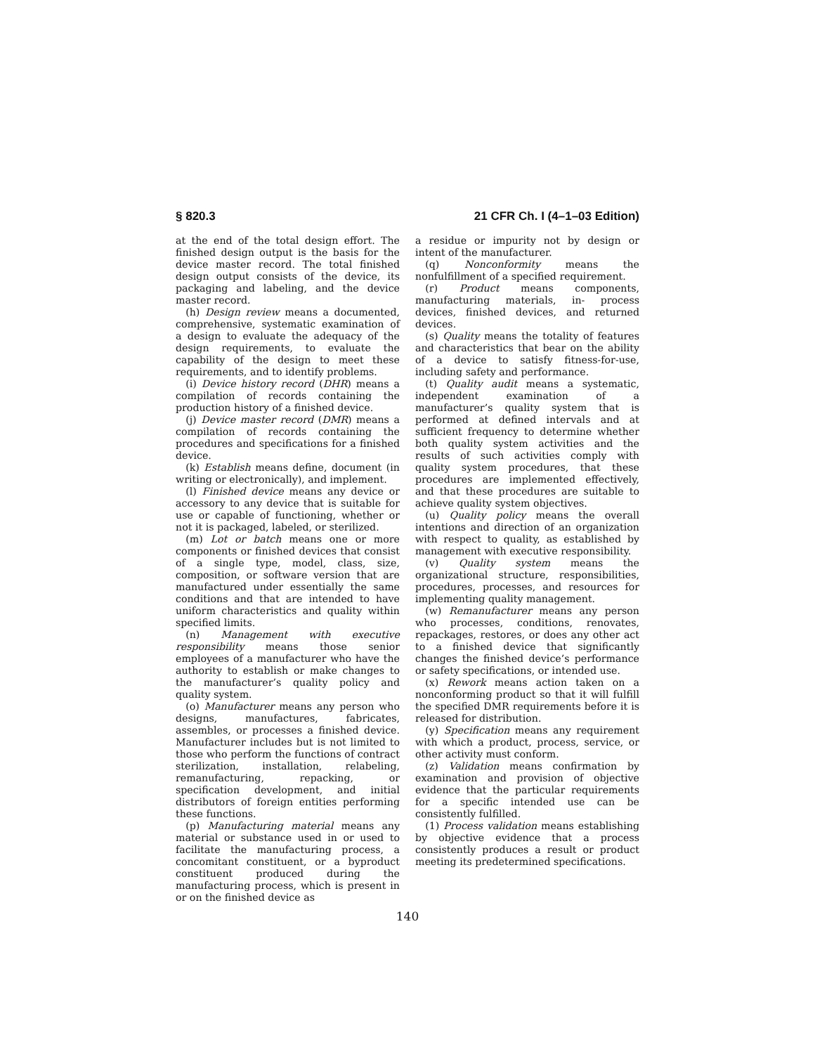§ 820.3 21 CFR Ch. I (4–1–03 Edition)
at the end of the total design effort. The finished design output is the basis for the device master record. The total finished design output consists of the device, its packaging and labeling, and the device master record.
(h) Design review means a documented, comprehensive, systematic examination of a design to evaluate the adequacy of the design requirements, to evaluate the capability of the design to meet these requirements, and to identify problems.
(i) Device history record (DHR) means a compilation of records containing the production history of a finished device.
(j) Device master record (DMR) means a compilation of records containing the procedures and specifications for a finished device.
(k) Establish means define, document (in writing or electronically), and implement.
(l) Finished device means any device or accessory to any device that is suitable for use or capable of functioning, whether or not it is packaged, labeled, or sterilized.
(m) Lot or batch means one or more components or finished devices that consist of a single type, model, class, size, composition, or software version that are manufactured under essentially the same conditions and that are intended to have uniform characteristics and quality within specified limits.
(n) Management with executive responsibility means those senior employees of a manufacturer who have the authority to establish or make changes to the manufacturer’s quality policy and quality system.
(o) Manufacturer means any person who designs, manufactures, fabricates, assembles, or processes a finished device. Manufacturer includes but is not limited to those who perform the functions of contract sterilization, installation, relabeling, remanufacturing, repacking, or specification development, and initial distributors of foreign entities performing these functions.
(p) Manufacturing material means any material or substance used in or used to facilitate the manufacturing process, a concomitant constituent, or a byproduct constituent produced during the manufacturing process, which is present in or on the finished device as
a residue or impurity not by design or intent of the manufacturer.
(q) Nonconformity means the nonfulfillment of a specified requirement.
(r) Product means components, manufacturing materials, in- process devices, finished devices, and returned devices.
(s) Quality means the totality of features and characteristics that bear on the ability of a device to satisfy fitness-for-use, including safety and performance.
(t) Quality audit means a systematic, independent examination of a manufacturer’s quality system that is performed at defined intervals and at sufficient frequency to determine whether both quality system activities and the results of such activities comply with quality system procedures, that these procedures are implemented effectively, and that these procedures are suitable to achieve quality system objectives.
(u) Quality policy means the overall intentions and direction of an organization with respect to quality, as established by management with executive responsibility.
(v) Quality system means the organizational structure, responsibilities, procedures, processes, and resources for implementing quality management.
(w) Remanufacturer means any person who processes, conditions, renovates, repackages, restores, or does any other act to a finished device that significantly changes the finished device’s performance or safety specifications, or intended use.
(x) Rework means action taken on a nonconforming product so that it will fulfill the specified DMR requirements before it is released for distribution.
(y) Specification means any requirement with which a product, process, service, or other activity must conform.
(z) Validation means confirmation by examination and provision of objective evidence that the particular requirements for a specific intended use can be consistently fulfilled.
(1) Process validation means establishing by objective evidence that a process consistently produces a result or product meeting its predetermined specifications.
140